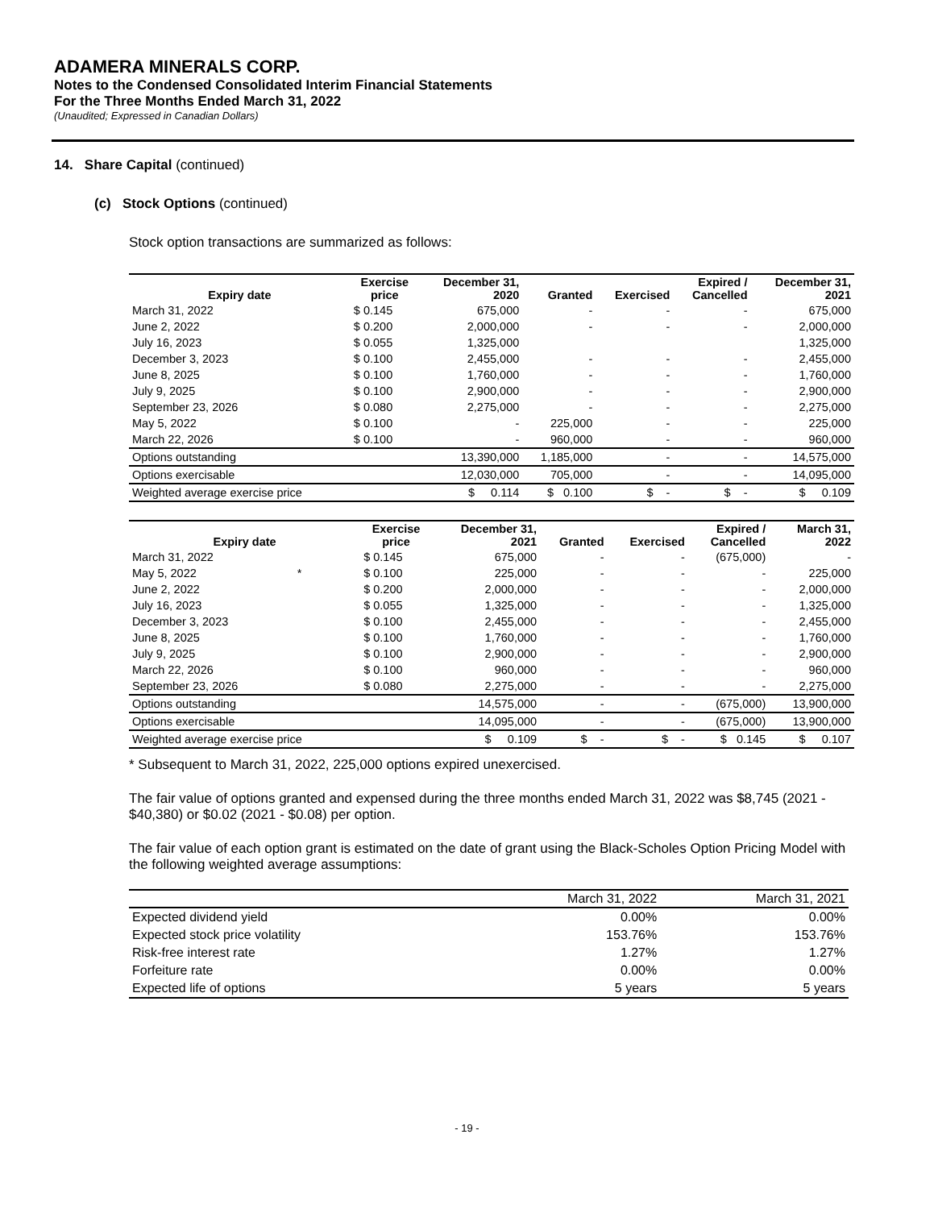ADAMERA MINERALS CORP.
Notes to the Condensed Consolidated Interim Financial Statements
For the Three Months Ended March 31, 2022
(Unaudited; Expressed in Canadian Dollars)
14. Share Capital (continued)
(c) Stock Options (continued)
Stock option transactions are summarized as follows:
| Expiry date | Exercise price | December 31, 2020 | Granted | Exercised | Expired / Cancelled | December 31, 2021 |
| --- | --- | --- | --- | --- | --- | --- |
| March 31, 2022 | $ 0.145 | 675,000 | - | - | - | 675,000 |
| June 2, 2022 | $ 0.200 | 2,000,000 | - | - | - | 2,000,000 |
| July 16, 2023 | $ 0.055 | 1,325,000 | | | | 1,325,000 |
| December 3, 2023 | $ 0.100 | 2,455,000 | - | - | - | 2,455,000 |
| June 8, 2025 | $ 0.100 | 1,760,000 | - | - | - | 1,760,000 |
| July 9, 2025 | $ 0.100 | 2,900,000 | - | - | - | 2,900,000 |
| September 23, 2026 | $ 0.080 | 2,275,000 | - | - | - | 2,275,000 |
| May 5, 2022 | $ 0.100 | - | 225,000 | - | - | 225,000 |
| March 22, 2026 | $ 0.100 | - | 960,000 | - | - | 960,000 |
| Options outstanding | | 13,390,000 | 1,185,000 | - | - | 14,575,000 |
| Options exercisable | | 12,030,000 | 705,000 | - | - | 14,095,000 |
| Weighted average exercise price | | $ 0.114 | $ 0.100 | $ - | $ - | $ 0.109 |
| Expiry date | Exercise price | December 31, 2021 | Granted | Exercised | Expired / Cancelled | March 31, 2022 |
| --- | --- | --- | --- | --- | --- | --- |
| March 31, 2022 | $ 0.145 | 675,000 | - | - | (675,000) | - |
| May 5, 2022 * | $ 0.100 | 225,000 | - | - | - | 225,000 |
| June 2, 2022 | $ 0.200 | 2,000,000 | - | - | - | 2,000,000 |
| July 16, 2023 | $ 0.055 | 1,325,000 | - | - | - | 1,325,000 |
| December 3, 2023 | $ 0.100 | 2,455,000 | - | - | - | 2,455,000 |
| June 8, 2025 | $ 0.100 | 1,760,000 | - | - | - | 1,760,000 |
| July 9, 2025 | $ 0.100 | 2,900,000 | - | - | - | 2,900,000 |
| March 22, 2026 | $ 0.100 | 960,000 | - | - | - | 960,000 |
| September 23, 2026 | $ 0.080 | 2,275,000 | - | - | - | 2,275,000 |
| Options outstanding | | 14,575,000 | - | - | (675,000) | 13,900,000 |
| Options exercisable | | 14,095,000 | - | - | (675,000) | 13,900,000 |
| Weighted average exercise price | | $ 0.109 | $ - | $ - | $ 0.145 | $ 0.107 |
* Subsequent to March 31, 2022, 225,000 options expired unexercised.
The fair value of options granted and expensed during the three months ended March 31, 2022 was $8,745 (2021 - $40,380) or $0.02 (2021 - $0.08) per option.
The fair value of each option grant is estimated on the date of grant using the Black-Scholes Option Pricing Model with the following weighted average assumptions:
| | March 31, 2022 | March 31, 2021 |
| --- | --- | --- |
| Expected dividend yield | 0.00% | 0.00% |
| Expected stock price volatility | 153.76% | 153.76% |
| Risk-free interest rate | 1.27% | 1.27% |
| Forfeiture rate | 0.00% | 0.00% |
| Expected life of options | 5 years | 5 years |
- 19 -